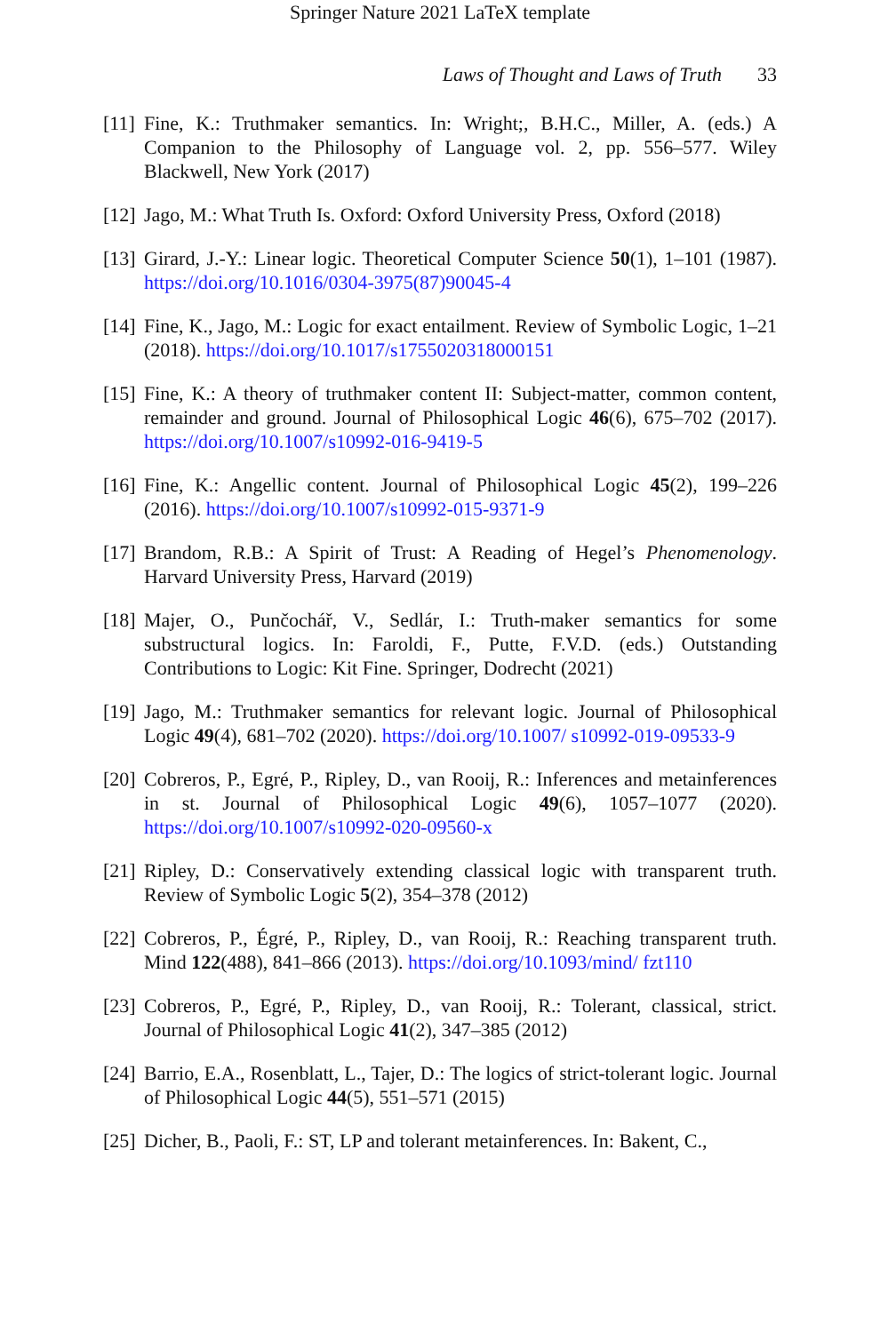Springer Nature 2021 LaTeX template
Laws of Thought and Laws of Truth 33
[11]
Fine, K.: Truthmaker semantics. In: Wright;, B.H.C., Miller, A. (eds.) A Companion to the Philosophy of Language vol. 2, pp. 556–577. Wiley Blackwell, New York (2017)
[12]
Jago, M.: What Truth Is. Oxford: Oxford University Press, Oxford (2018)
[13]
Girard, J.-Y.: Linear logic. Theoretical Computer Science 50(1), 1–101 (1987). https://doi.org/10.1016/0304-3975(87)90045-4
[14]
Fine, K., Jago, M.: Logic for exact entailment. Review of Symbolic Logic, 1–21 (2018). https://doi.org/10.1017/s1755020318000151
[15]
Fine, K.: A theory of truthmaker content II: Subject-matter, common content, remainder and ground. Journal of Philosophical Logic 46(6), 675–702 (2017). https://doi.org/10.1007/s10992-016-9419-5
[16]
Fine, K.: Angellic content. Journal of Philosophical Logic 45(2), 199–226 (2016). https://doi.org/10.1007/s10992-015-9371-9
[17]
Brandom, R.B.: A Spirit of Trust: A Reading of Hegel’s Phenomenology. Harvard University Press, Harvard (2019)
[18]
Majer, O., Punčochář, V., Sedlár, I.: Truth-maker semantics for some substructural logics. In: Faroldi, F., Putte, F.V.D. (eds.) Outstanding Contributions to Logic: Kit Fine. Springer, Dodrecht (2021)
[19]
Jago, M.: Truthmaker semantics for relevant logic. Journal of Philosophical Logic 49(4), 681–702 (2020). https://doi.org/10.1007/ s10992-019-09533-9
[20]
Cobreros, P., Egré, P., Ripley, D., van Rooij, R.: Inferences and metainferences in st. Journal of Philosophical Logic 49(6), 1057–1077 (2020). https://doi.org/10.1007/s10992-020-09560-x
[21]
Ripley, D.: Conservatively extending classical logic with transparent truth. Review of Symbolic Logic 5(2), 354–378 (2012)
[22]
Cobreros, P., Égré, P., Ripley, D., van Rooij, R.: Reaching transparent truth. Mind 122(488), 841–866 (2013). https://doi.org/10.1093/mind/ fzt110
[23]
Cobreros, P., Egré, P., Ripley, D., van Rooij, R.: Tolerant, classical, strict. Journal of Philosophical Logic 41(2), 347–385 (2012)
[24]
Barrio, E.A., Rosenblatt, L., Tajer, D.: The logics of strict-tolerant logic. Journal of Philosophical Logic 44(5), 551–571 (2015)
[25]
Dicher, B., Paoli, F.: ST, LP and tolerant metainferences. In: Bakent, C.,